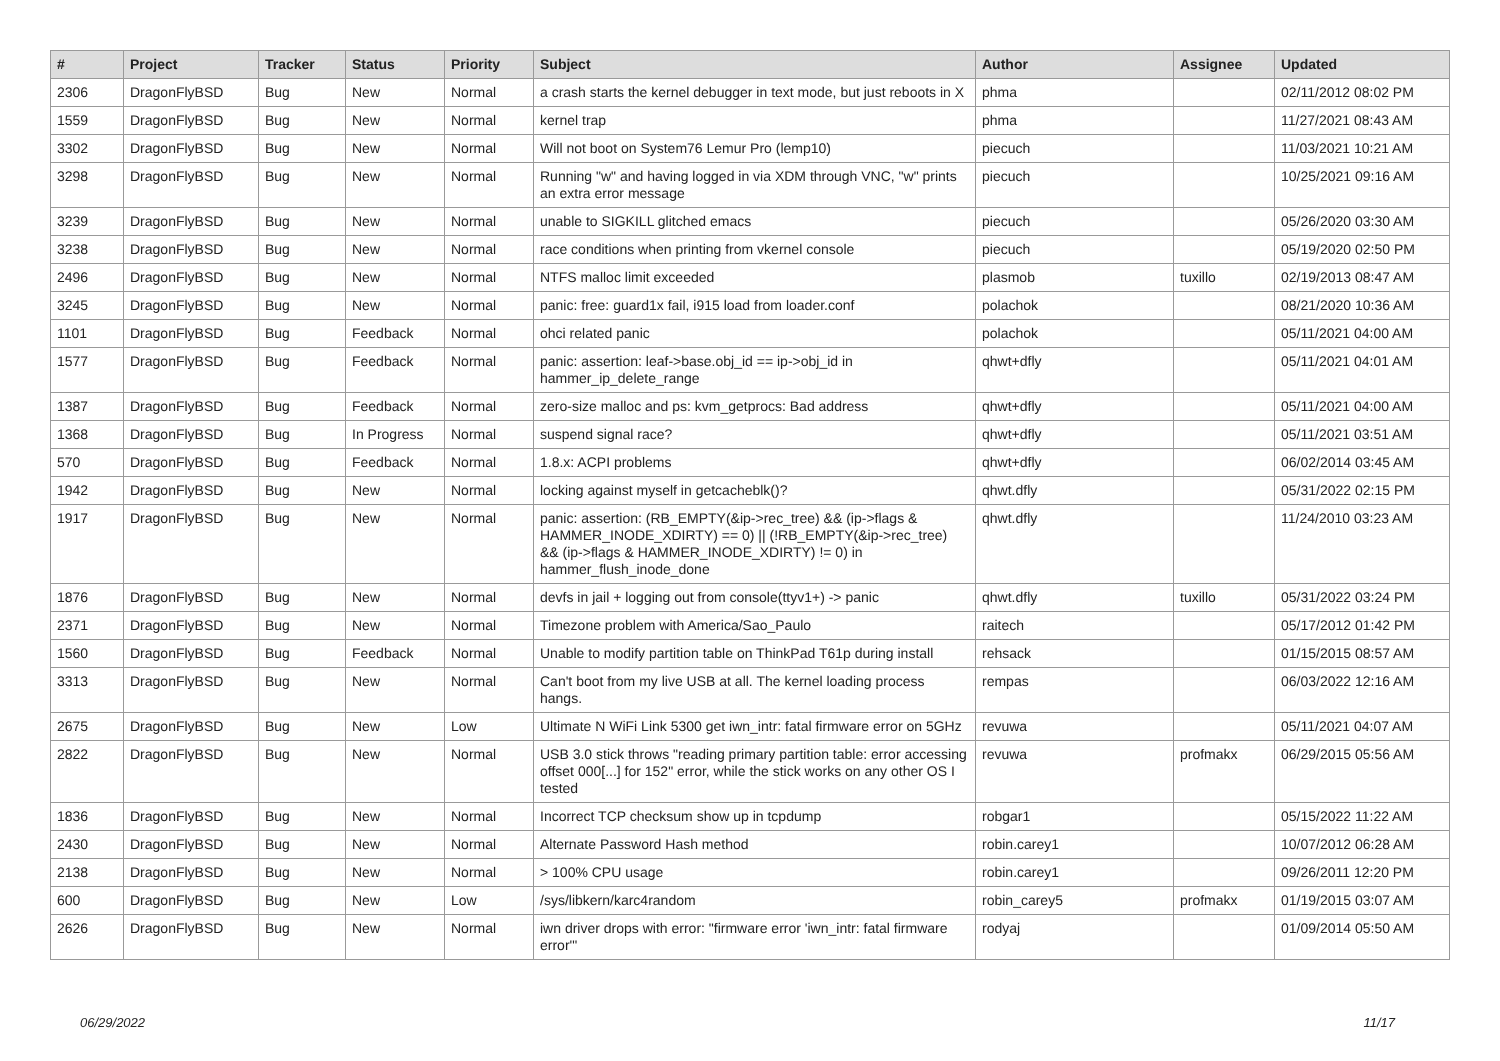| # | Project | Tracker | Status | Priority | Subject | Author | Assignee | Updated |
| --- | --- | --- | --- | --- | --- | --- | --- | --- |
| 2306 | DragonFlyBSD | Bug | New | Normal | a crash starts the kernel debugger in text mode, but just reboots in X | phma | | 02/11/2012 08:02 PM |
| 1559 | DragonFlyBSD | Bug | New | Normal | kernel trap | phma | | 11/27/2021 08:43 AM |
| 3302 | DragonFlyBSD | Bug | New | Normal | Will not boot on System76 Lemur Pro (lemp10) | piecuch | | 11/03/2021 10:21 AM |
| 3298 | DragonFlyBSD | Bug | New | Normal | Running "w" and having logged in via XDM through VNC, "w" prints an extra error message | piecuch | | 10/25/2021 09:16 AM |
| 3239 | DragonFlyBSD | Bug | New | Normal | unable to SIGKILL glitched emacs | piecuch | | 05/26/2020 03:30 AM |
| 3238 | DragonFlyBSD | Bug | New | Normal | race conditions when printing from vkernel console | piecuch | | 05/19/2020 02:50 PM |
| 2496 | DragonFlyBSD | Bug | New | Normal | NTFS malloc limit exceeded | plasmob | tuxillo | 02/19/2013 08:47 AM |
| 3245 | DragonFlyBSD | Bug | New | Normal | panic: free: guard1x fail, i915 load from loader.conf | polachok | | 08/21/2020 10:36 AM |
| 1101 | DragonFlyBSD | Bug | Feedback | Normal | ohci related panic | polachok | | 05/11/2021 04:00 AM |
| 1577 | DragonFlyBSD | Bug | Feedback | Normal | panic: assertion: leaf->base.obj_id == ip->obj_id in hammer_ip_delete_range | qhwt+dfly | | 05/11/2021 04:01 AM |
| 1387 | DragonFlyBSD | Bug | Feedback | Normal | zero-size malloc and ps: kvm_getprocs: Bad address | qhwt+dfly | | 05/11/2021 04:00 AM |
| 1368 | DragonFlyBSD | Bug | In Progress | Normal | suspend signal race? | qhwt+dfly | | 05/11/2021 03:51 AM |
| 570 | DragonFlyBSD | Bug | Feedback | Normal | 1.8.x: ACPI problems | qhwt+dfly | | 06/02/2014 03:45 AM |
| 1942 | DragonFlyBSD | Bug | New | Normal | locking against myself in getcacheblk()? | qhwt.dfly | | 05/31/2022 02:15 PM |
| 1917 | DragonFlyBSD | Bug | New | Normal | panic: assertion: (RB_EMPTY(&ip->rec_tree) && (ip->flags & HAMMER_INODE_XDIRTY) == 0) // (!RB_EMPTY(&ip->rec_tree) && (ip->flags & HAMMER_INODE_XDIRTY) != 0) in hammer_flush_inode_done | qhwt.dfly | | 11/24/2010 03:23 AM |
| 1876 | DragonFlyBSD | Bug | New | Normal | devfs in jail + logging out from console(ttyv1+) -> panic | qhwt.dfly | tuxillo | 05/31/2022 03:24 PM |
| 2371 | DragonFlyBSD | Bug | New | Normal | Timezone problem with America/Sao_Paulo | raitech | | 05/17/2012 01:42 PM |
| 1560 | DragonFlyBSD | Bug | Feedback | Normal | Unable to modify partition table on ThinkPad T61p during install | rehsack | | 01/15/2015 08:57 AM |
| 3313 | DragonFlyBSD | Bug | New | Normal | Can't boot from my live USB at all. The kernel loading process hangs. | rempas | | 06/03/2022 12:16 AM |
| 2675 | DragonFlyBSD | Bug | New | Low | Ultimate N WiFi Link 5300 get iwn_intr: fatal firmware error on 5GHz | revuwa | | 05/11/2021 04:07 AM |
| 2822 | DragonFlyBSD | Bug | New | Normal | USB 3.0 stick throws "reading primary partition table: error accessing offset 000[...] for 152" error, while the stick works on any other OS I tested | revuwa | profmakx | 06/29/2015 05:56 AM |
| 1836 | DragonFlyBSD | Bug | New | Normal | Incorrect TCP checksum show up in tcpdump | robgar1 | | 05/15/2022 11:22 AM |
| 2430 | DragonFlyBSD | Bug | New | Normal | Alternate Password Hash method | robin.carey1 | | 10/07/2012 06:28 AM |
| 2138 | DragonFlyBSD | Bug | New | Normal | > 100% CPU usage | robin.carey1 | | 09/26/2011 12:20 PM |
| 600 | DragonFlyBSD | Bug | New | Low | /sys/libkern/karc4random | robin_carey5 | profmakx | 01/19/2015 03:07 AM |
| 2626 | DragonFlyBSD | Bug | New | Normal | iwn driver drops with error: "firmware error 'iwn_intr: fatal firmware error'" | rodyaj | | 01/09/2014 05:50 AM |
06/29/2022 11/17